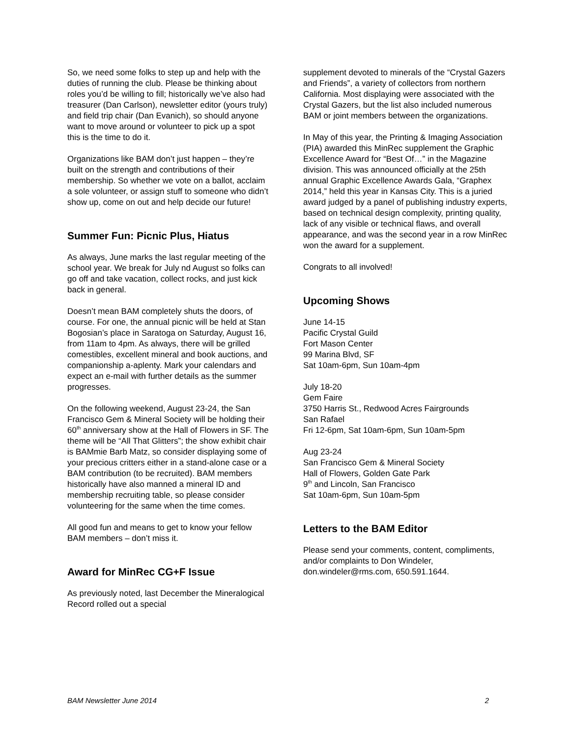So, we need some folks to step up and help with the duties of running the club. Please be thinking about roles you’d be willing to fill; historically we’ve also had treasurer (Dan Carlson), newsletter editor (yours truly) and field trip chair (Dan Evanich), so should anyone want to move around or volunteer to pick up a spot this is the time to do it.
Organizations like BAM don’t just happen – they’re built on the strength and contributions of their membership. So whether we vote on a ballot, acclaim a sole volunteer, or assign stuff to someone who didn’t show up, come on out and help decide our future!
Summer Fun: Picnic Plus, Hiatus
As always, June marks the last regular meeting of the school year. We break for July nd August so folks can go off and take vacation, collect rocks, and just kick back in general.
Doesn’t mean BAM completely shuts the doors, of course. For one, the annual picnic will be held at Stan Bogosian’s place in Saratoga on Saturday, August 16, from 11am to 4pm. As always, there will be grilled comestibles, excellent mineral and book auctions, and companionship a-aplenty. Mark your calendars and expect an e-mail with further details as the summer progresses.
On the following weekend, August 23-24, the San Francisco Gem & Mineral Society will be holding their 60<sup>th</sup> anniversary show at the Hall of Flowers in SF. The theme will be “All That Glitters”; the show exhibit chair is BAMmie Barb Matz, so consider displaying some of your precious critters either in a stand-alone case or a BAM contribution (to be recruited). BAM members historically have also manned a mineral ID and membership recruiting table, so please consider volunteering for the same when the time comes.
All good fun and means to get to know your fellow BAM members – don’t miss it.
Award for MinRec CG+F Issue
As previously noted, last December the Mineralogical Record rolled out a special
supplement devoted to minerals of the “Crystal Gazers and Friends”, a variety of collectors from northern California. Most displaying were associated with the Crystal Gazers, but the list also included numerous BAM or joint members between the organizations.
In May of this year, the Printing & Imaging Association (PIA) awarded this MinRec supplement the Graphic Excellence Award for “Best Of…” in the Magazine division. This was announced officially at the 25th annual Graphic Excellence Awards Gala, “Graphex 2014,” held this year in Kansas City. This is a juried award judged by a panel of publishing industry experts, based on technical design complexity, printing quality, lack of any visible or technical flaws, and overall appearance, and was the second year in a row MinRec won the award for a supplement.
Congrats to all involved!
Upcoming Shows
June 14-15
Pacific Crystal Guild
Fort Mason Center
99 Marina Blvd, SF
Sat 10am-6pm, Sun 10am-4pm
July 18-20
Gem Faire
3750 Harris St., Redwood Acres Fairgrounds
San Rafael
Fri 12-6pm, Sat 10am-6pm, Sun 10am-5pm
Aug 23-24
San Francisco Gem & Mineral Society
Hall of Flowers, Golden Gate Park
9<sup>th</sup> and Lincoln, San Francisco
Sat 10am-6pm, Sun 10am-5pm
Letters to the BAM Editor
Please send your comments, content, compliments, and/or complaints to Don Windeler, don.windeler@rms.com, 650.591.1644.
BAM Newsletter June 2014 2